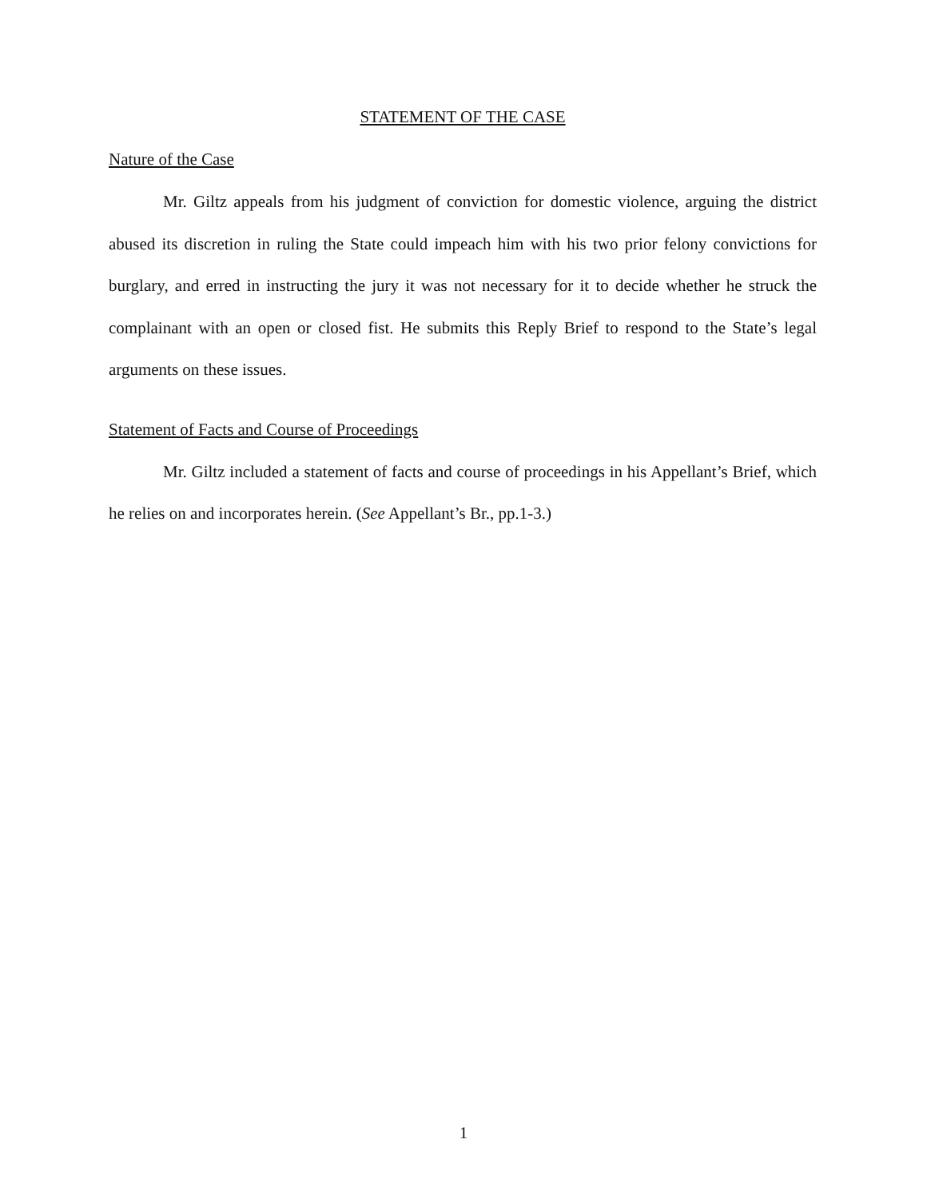STATEMENT OF THE CASE
Nature of the Case
Mr. Giltz appeals from his judgment of conviction for domestic violence, arguing the district abused its discretion in ruling the State could impeach him with his two prior felony convictions for burglary, and erred in instructing the jury it was not necessary for it to decide whether he struck the complainant with an open or closed fist. He submits this Reply Brief to respond to the State’s legal arguments on these issues.
Statement of Facts and Course of Proceedings
Mr. Giltz included a statement of facts and course of proceedings in his Appellant’s Brief, which he relies on and incorporates herein. (See Appellant’s Br., pp.1-3.)
1